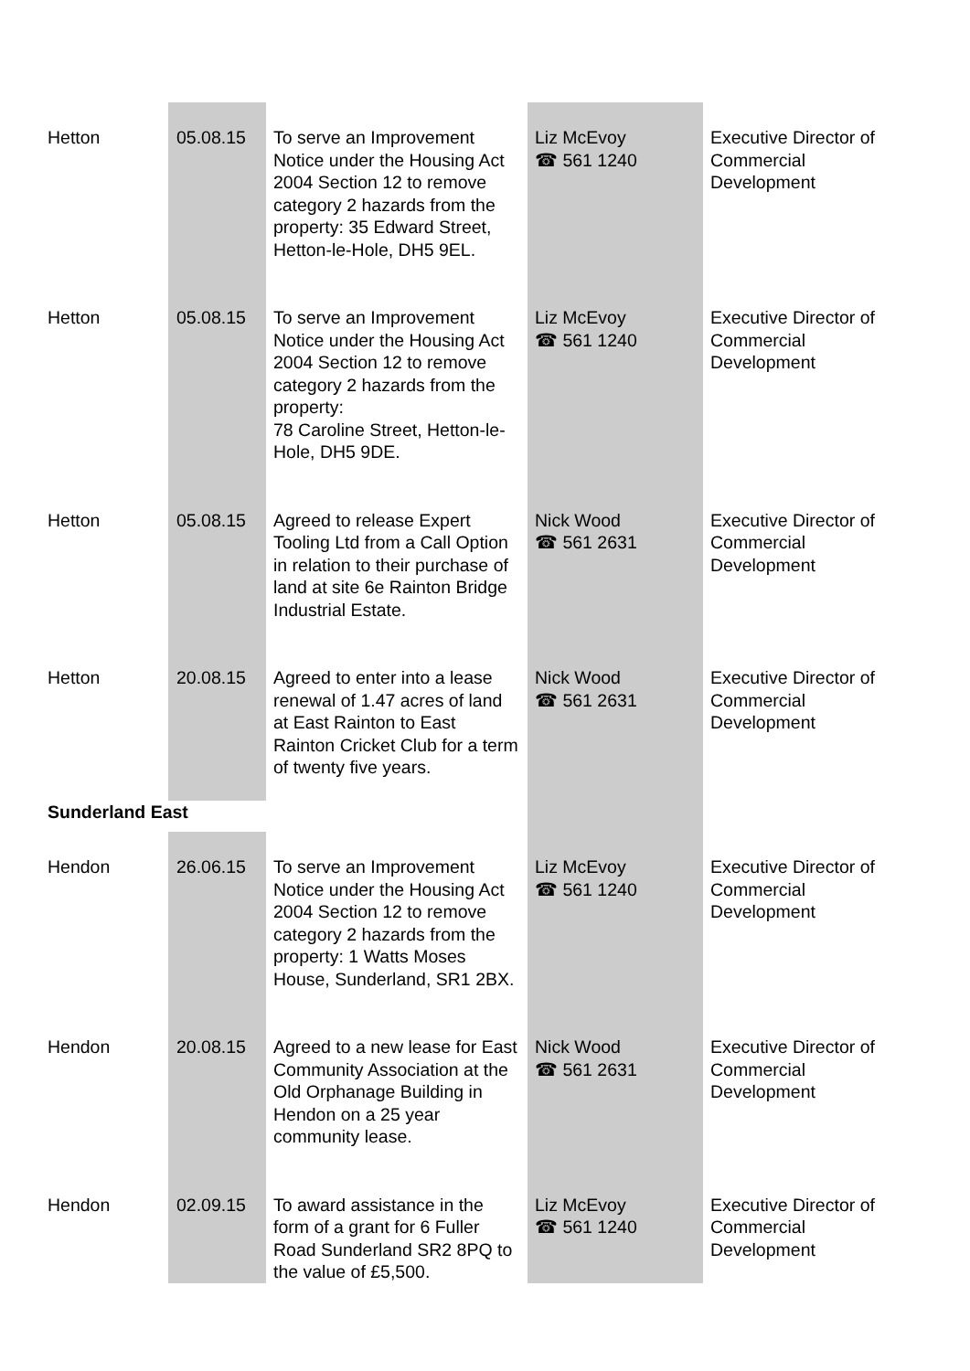| Hetton | 05.08.15 | To serve an Improvement Notice under the Housing Act 2004 Section 12 to remove category 2 hazards from the property: 35 Edward Street, Hetton-le-Hole, DH5 9EL. | Liz McEvoy ☎ 561 1240 | Executive Director of Commercial Development |
| Hetton | 05.08.15 | To serve an Improvement Notice under the Housing Act 2004 Section 12 to remove category 2 hazards from the property: 78 Caroline Street, Hetton-le-Hole, DH5 9DE. | Liz McEvoy ☎ 561 1240 | Executive Director of Commercial Development |
| Hetton | 05.08.15 | Agreed to release Expert Tooling Ltd from a Call Option in relation to their purchase of land at site 6e Rainton Bridge Industrial Estate. | Nick Wood ☎ 561 2631 | Executive Director of Commercial Development |
| Hetton | 20.08.15 | Agreed to enter into a lease renewal of 1.47 acres of land at East Rainton to East Rainton Cricket Club for a term of twenty five years. | Nick Wood ☎ 561 2631 | Executive Director of Commercial Development |
| Sunderland East | | | | |
| Hendon | 26.06.15 | To serve an Improvement Notice under the Housing Act 2004 Section 12 to remove category 2 hazards from the property: 1 Watts Moses House, Sunderland, SR1 2BX. | Liz McEvoy ☎ 561 1240 | Executive Director of Commercial Development |
| Hendon | 20.08.15 | Agreed to a new lease for East Community Association at the Old Orphanage Building in Hendon on a 25 year community lease. | Nick Wood ☎ 561 2631 | Executive Director of Commercial Development |
| Hendon | 02.09.15 | To award assistance in the form of a grant for 6 Fuller Road Sunderland SR2 8PQ to the value of £5,500. | Liz McEvoy ☎ 561 1240 | Executive Director of Commercial Development |